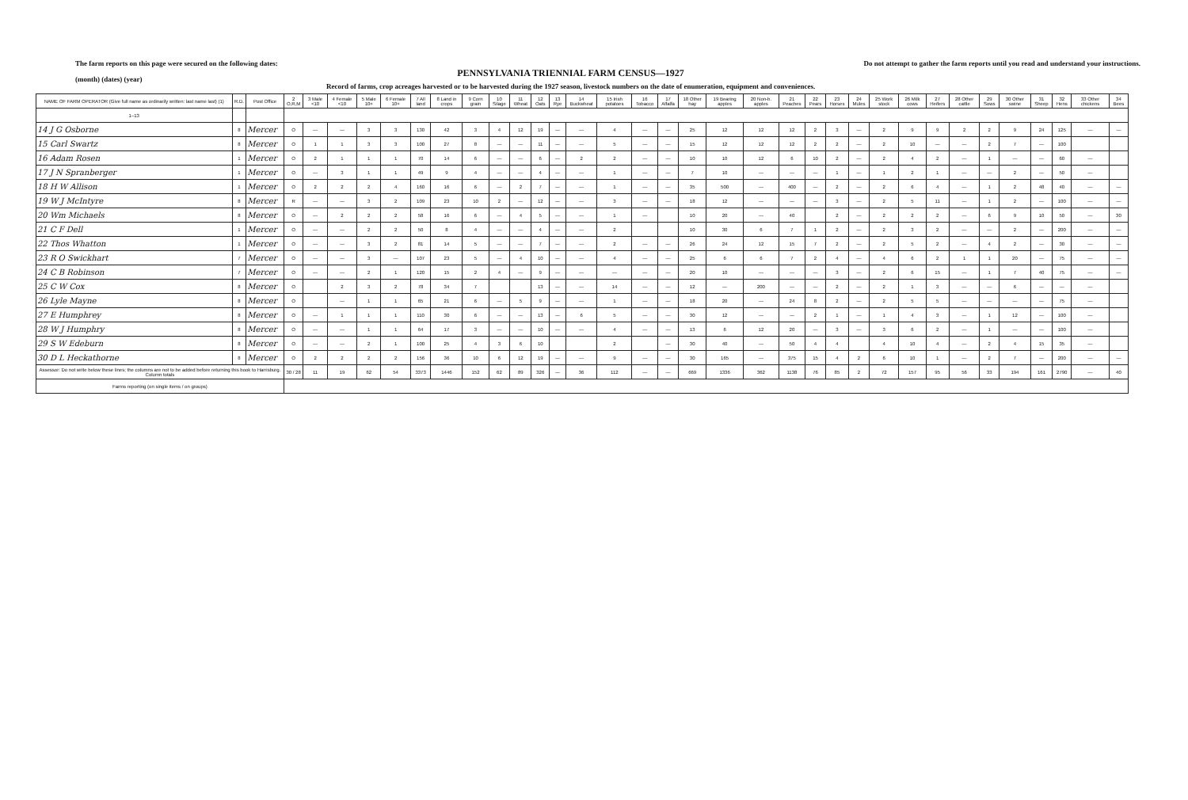The farm reports on this page were secured on the following dates:
(month) (dates) (year)
PENNSYLVANIA TRIENNIAL FARM CENSUS—1927
Record of farms, crop acreages harvested or to be harvested during the 1927 season, livestock numbers on the date of enumeration, equipment and conveniences.
Do not attempt to gather the farm reports until you read and understand your instructions.
| NAME OF FARM OPERATOR (Give full name as ordinarily written: last name last) (1) | R.D. | Post Office | 2 O,R,M | 3 Male <10 | 4 Female <10 | 5 Male 10+ | 6 Female 10+ | 7 All land | 8 Land in crops | 9 Corn grain | 10 Silage | 11 Wheat | 12 Oats | 13 Rye | 14 Buckwheat | 15 Irish potatoes | 16 Tobacco | 17 Alfalfa | 18 Other hay | 19 Bearing apples | 20 Non-b. apples | 21 Peaches | 22 Pears | 23 Horses | 24 Mules | 25 Work stock | 26 Milk cows | 27 Heifers | 28 Other cattle | 29 Sows | 30 Other swine | 31 Sheep | 32 Hens | 33 Other chickens | 34 Bees |
| --- | --- | --- | --- | --- | --- | --- | --- | --- | --- | --- | --- | --- | --- | --- | --- | --- | --- | --- | --- | --- | --- | --- | --- | --- | --- | --- | --- | --- | --- | --- | --- | --- | --- | --- | --- |
| 1–13 | | | | | | | | | | | | | | | | | | | | | | | | | | | | | | | | | | | |
| 14 J G Osborne | 8 | Mercer | O | — | — | 3 | 3 | 130 | 42 | 3 | 4 | 12 | 19 | — | — | 4 | — | — | 25 | 12 | 12 | 12 | 2 | 3 | — | 2 | 9 | 9 | 2 | 2 | 9 | 24 | 125 | — | — |
| 15 Carl Swartz | 8 | Mercer | O | 1 | 1 | 3 | 3 | 100 | 27 | 8 | — | — | 11 | — | — | 5 | — | — | 15 | 12 | 12 | 12 | 2 | 2 | — | 2 | 10 | — | — | 2 | 7 | — | 100 | | |
| 16 Adam Rosen | 1 | Mercer | O | 2 | 1 | 1 | 1 | 70 | 14 | 6 | — | — | 6 | — | 2 | 2 | — | — | 10 | 10 | 12 | 6 | 10 | 2 | — | 2 | 4 | 2 | — | 1 | — | — | 60 | — | |
| 17 J N Spranberger | 1 | Mercer | O | — | 3 | 1 | 1 | 49 | 9 | 4 | — | — | 4 | — | — | 1 | — | — | 7 | 10 | — | — | — | 1 | — | 1 | 2 | 1 | — | — | 2 | — | 50 | — | |
| 18 H W Allison | 1 | Mercer | O | 2 | 2 | 2 | 4 | 160 | 16 | 6 | — | 2 | 7 | — | — | 1 | — | — | 35 | 500 | — | 400 | — | 2 | — | 2 | 6 | 4 | — | 1 | 2 | 48 | 40 | — | — |
| 19 W J McIntyre | 8 | Mercer | R | — | — | 3 | 2 | 109 | 23 | 10 | 2 | — | 12 | — | — | 3 | — | — | 18 | 12 | — | — | — | 3 | — | 2 | 5 | 11 | — | 1 | 2 | — | 100 | — | — |
| 20 Wm Michaels | 8 | Mercer | O | — | 2 | 2 | 2 | 58 | 16 | 6 | — | 4 | 5 | — | — | 1 | — | | 10 | 20 | — | 40 | | 2 | — | 2 | 2 | 2 | — | 6 | 9 | 10 | 50 | — | 30 |
| 21 C F Dell | 1 | Mercer | O | — | — | 2 | 2 | 50 | 8 | 4 | — | — | 4 | — | — | 2 | | | 10 | 30 | 6 | 7 | 1 | 2 | — | 2 | 3 | 2 | — | — | 2 | — | 200 | — | — |
| 22 Thos Whatton | 1 | Mercer | O | — | — | 3 | 2 | 81 | 14 | 5 | — | — | 7 | — | — | 2 | — | — | 26 | 24 | 12 | 15 | 7 | 2 | — | 2 | 5 | 2 | — | 4 | 2 | — | 30 | — | — |
| 23 R O Swickhart | 7 | Mercer | O | — | — | 3 | — | 107 | 23 | 5 | — | 4 | 10 | — | — | 4 | — | — | 25 | 6 | 6 | 7 | 2 | 4 | — | 4 | 6 | 2 | 1 | 1 | 20 | — | 75 | — | — |
| 24 C B Robinson | 7 | Mercer | O | — | — | 2 | 1 | 120 | 15 | 2 | 4 | — | 9 | — | — | — | — | — | 20 | 10 | — | — | — | 3 | — | 2 | 6 | 15 | — | 1 | 7 | 40 | 75 | — | — |
| 25 C W Cox | 8 | Mercer | O | | 2 | 3 | 2 | 78 | 34 | 7 | | | 13 | — | — | 14 | — | — | 12 | — | 200 | — | — | 2 | — | 2 | 1 | 3 | — | — | 6 | — | — | — | |
| 26 Lyle Mayne | 8 | Mercer | O | | — | 1 | 1 | 65 | 21 | 6 | — | 5 | 9 | — | — | 1 | — | — | 18 | 20 | — | 24 | 8 | 2 | — | 2 | 5 | 5 | — | — | — | — | 75 | — | |
| 27 E Humphrey | 8 | Mercer | O | — | 1 | 1 | 1 | 110 | 30 | 6 | — | — | 13 | — | 6 | 5 | — | — | 30 | 12 | — | — | 2 | 1 | — | 1 | 4 | 3 | — | 1 | 12 | — | 100 | — | |
| 28 W J Humphry | 8 | Mercer | O | — | — | 1 | 1 | 64 | 17 | 3 | — | — | 10 | — | — | 4 | — | — | 13 | 6 | 12 | 20 | — | 3 | — | 3 | 6 | 2 | — | 1 | — | — | 100 | — | |
| 29 S W Edeburn | 8 | Mercer | O | — | — | 2 | 1 | 100 | 25 | 4 | 3 | 6 | 10 | | | 2 | | — | 30 | 40 | — | 50 | 4 | 4 | | 4 | 10 | 4 | — | 2 | 4 | 15 | 35 | — | |
| 30 D L Heckathorne | 8 | Mercer | O | 2 | 2 | 2 | 2 | 156 | 36 | 10 | 6 | 12 | 19 | — | — | 9 | — | — | 30 | 165 | — | 375 | 15 | 4 | 2 | 6 | 10 | 1 | — | 2 | 7 | — | 200 | — | — |
| Assessor: Do not write below these lines; the columns are not to be added before returning this book to Harrisburg. Column totals | | | 30 / 28 | 11 | 19 | 62 | 54 | 3373 | 1446 | 152 | 62 | 89 | 326 | — | 36 | 112 | — | — | 669 | 1336 | 362 | 1138 | 76 | 85 | 2 | 72 | 157 | 95 | 56 | 33 | 194 | 161 | 2790 | — | 40 |
| Farms reporting (on single items / on groups) | | | | | | | | | | | | | | | | | | | | | | | | | | | | | | | | | | | |